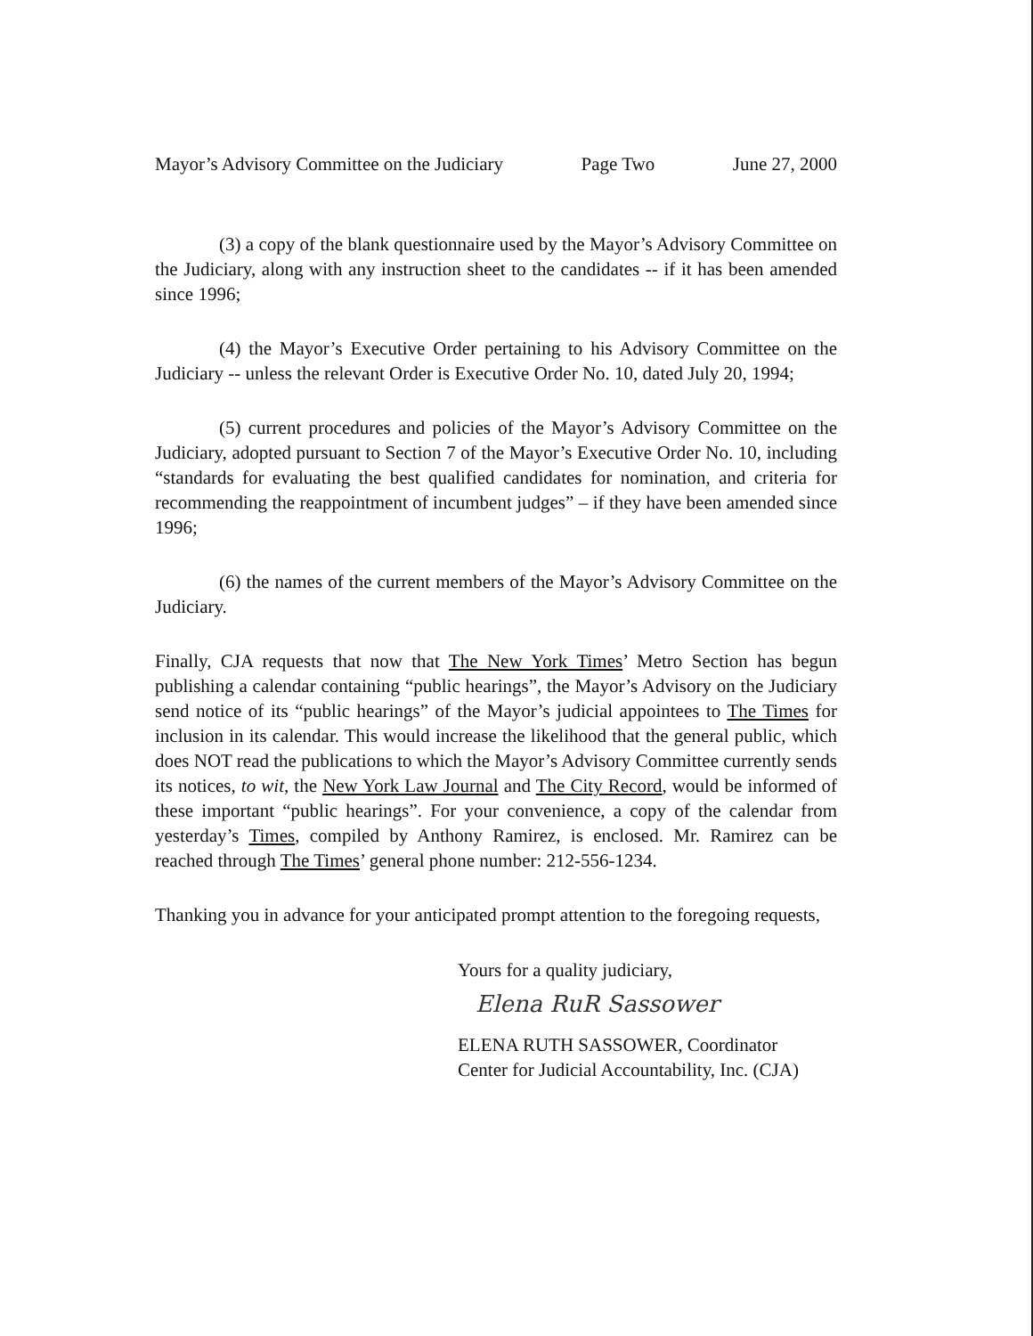Mayor’s Advisory Committee on the Judiciary Page Two June 27, 2000
(3) a copy of the blank questionnaire used by the Mayor’s Advisory Committee on the Judiciary, along with any instruction sheet to the candidates -- if it has been amended since 1996;
(4) the Mayor’s Executive Order pertaining to his Advisory Committee on the Judiciary -- unless the relevant Order is Executive Order No. 10, dated July 20, 1994;
(5) current procedures and policies of the Mayor’s Advisory Committee on the Judiciary, adopted pursuant to Section 7 of the Mayor’s Executive Order No. 10, including “standards for evaluating the best qualified candidates for nomination, and criteria for recommending the reappointment of incumbent judges” – if they have been amended since 1996;
(6) the names of the current members of the Mayor’s Advisory Committee on the Judiciary.
Finally, CJA requests that now that The New York Times’ Metro Section has begun publishing a calendar containing “public hearings”, the Mayor’s Advisory on the Judiciary send notice of its “public hearings” of the Mayor’s judicial appointees to The Times for inclusion in its calendar. This would increase the likelihood that the general public, which does NOT read the publications to which the Mayor’s Advisory Committee currently sends its notices, to wit, the New York Law Journal and The City Record, would be informed of these important “public hearings”. For your convenience, a copy of the calendar from yesterday’s Times, compiled by Anthony Ramirez, is enclosed. Mr. Ramirez can be reached through The Times’ general phone number: 212-556-1234.
Thanking you in advance for your anticipated prompt attention to the foregoing requests,
Yours for a quality judiciary,
Elena RuR Sassower
ELENA RUTH SASSOWER, Coordinator
Center for Judicial Accountability, Inc. (CJA)